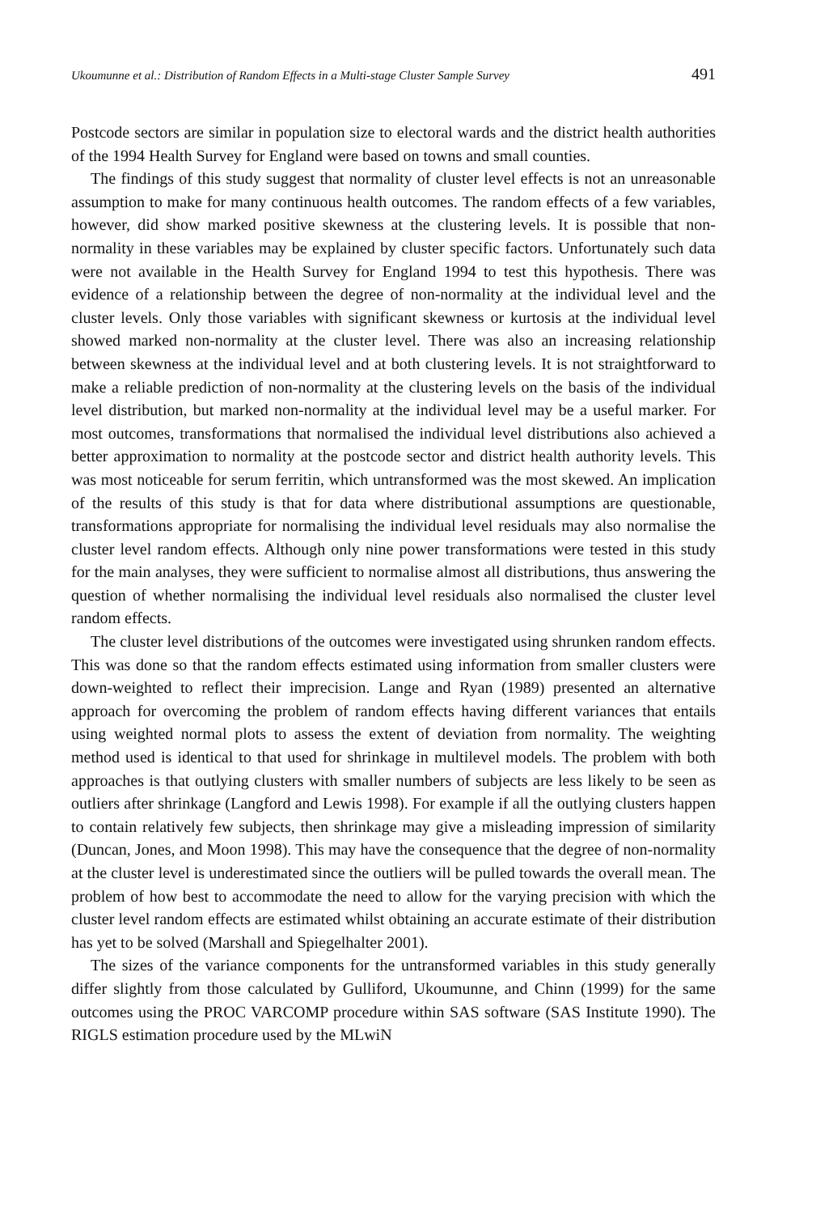Ukoumunne et al.: Distribution of Random Effects in a Multi-stage Cluster Sample Survey 491
Postcode sectors are similar in population size to electoral wards and the district health authorities of the 1994 Health Survey for England were based on towns and small counties.
The findings of this study suggest that normality of cluster level effects is not an unreasonable assumption to make for many continuous health outcomes. The random effects of a few variables, however, did show marked positive skewness at the clustering levels. It is possible that non-normality in these variables may be explained by cluster specific factors. Unfortunately such data were not available in the Health Survey for England 1994 to test this hypothesis. There was evidence of a relationship between the degree of non-normality at the individual level and the cluster levels. Only those variables with significant skewness or kurtosis at the individual level showed marked non-normality at the cluster level. There was also an increasing relationship between skewness at the individual level and at both clustering levels. It is not straightforward to make a reliable prediction of non-normality at the clustering levels on the basis of the individual level distribution, but marked non-normality at the individual level may be a useful marker. For most outcomes, transformations that normalised the individual level distributions also achieved a better approximation to normality at the postcode sector and district health authority levels. This was most noticeable for serum ferritin, which untransformed was the most skewed. An implication of the results of this study is that for data where distributional assumptions are questionable, transformations appropriate for normalising the individual level residuals may also normalise the cluster level random effects. Although only nine power transformations were tested in this study for the main analyses, they were sufficient to normalise almost all distributions, thus answering the question of whether normalising the individual level residuals also normalised the cluster level random effects.
The cluster level distributions of the outcomes were investigated using shrunken random effects. This was done so that the random effects estimated using information from smaller clusters were down-weighted to reflect their imprecision. Lange and Ryan (1989) presented an alternative approach for overcoming the problem of random effects having different variances that entails using weighted normal plots to assess the extent of deviation from normality. The weighting method used is identical to that used for shrinkage in multilevel models. The problem with both approaches is that outlying clusters with smaller numbers of subjects are less likely to be seen as outliers after shrinkage (Langford and Lewis 1998). For example if all the outlying clusters happen to contain relatively few subjects, then shrinkage may give a misleading impression of similarity (Duncan, Jones, and Moon 1998). This may have the consequence that the degree of non-normality at the cluster level is underestimated since the outliers will be pulled towards the overall mean. The problem of how best to accommodate the need to allow for the varying precision with which the cluster level random effects are estimated whilst obtaining an accurate estimate of their distribution has yet to be solved (Marshall and Spiegelhalter 2001).
The sizes of the variance components for the untransformed variables in this study generally differ slightly from those calculated by Gulliford, Ukoumunne, and Chinn (1999) for the same outcomes using the PROC VARCOMP procedure within SAS software (SAS Institute 1990). The RIGLS estimation procedure used by the MLwiN